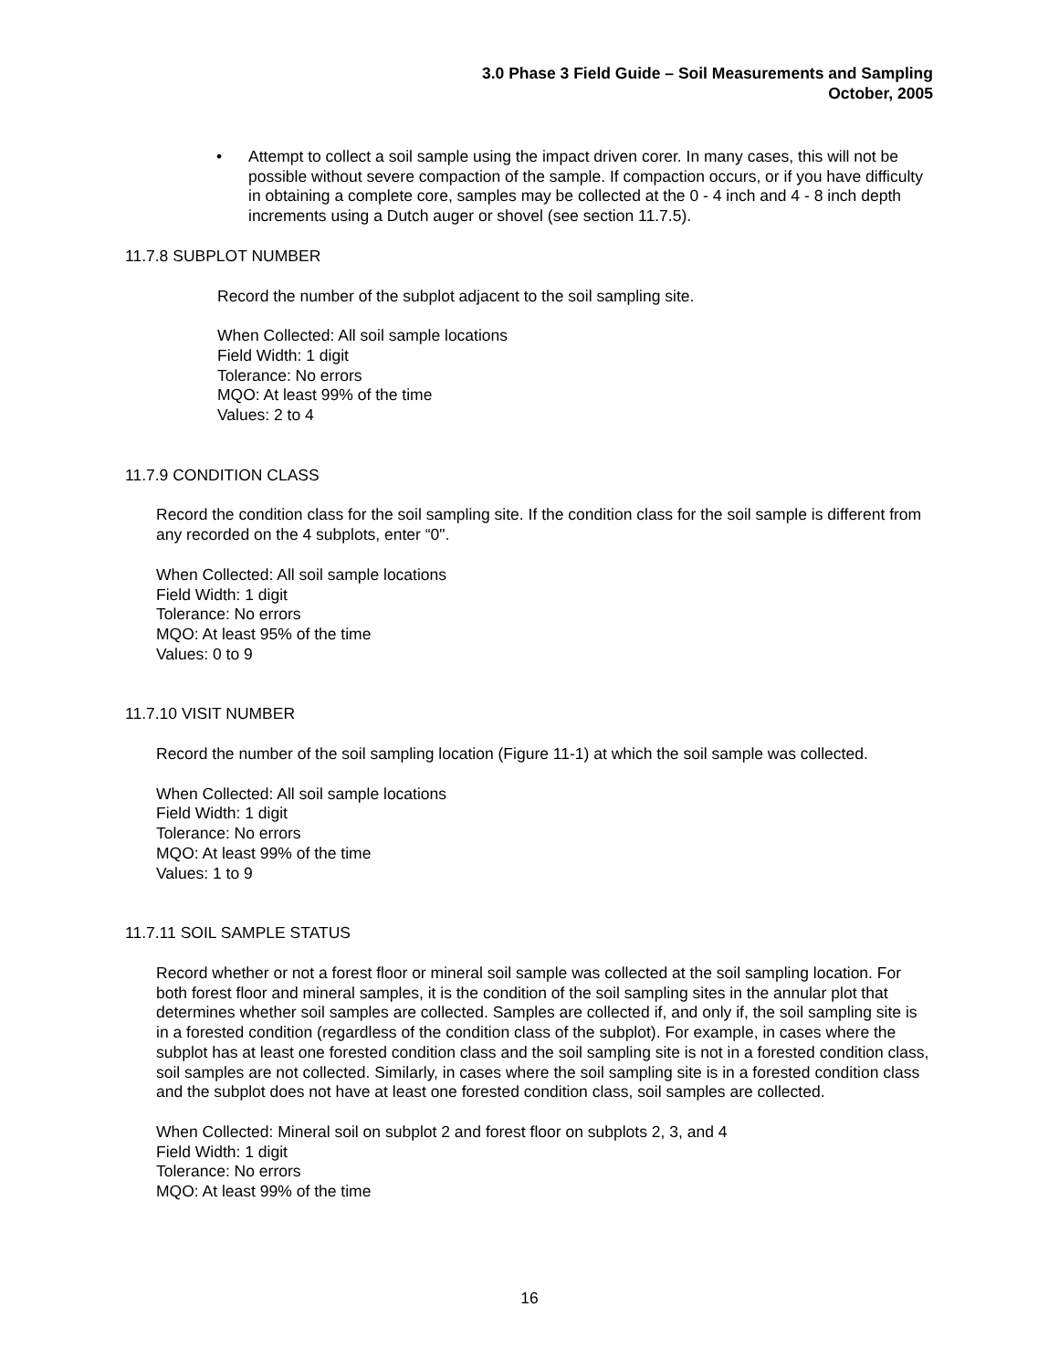3.0 Phase 3 Field Guide – Soil Measurements and Sampling
October, 2005
• Attempt to collect a soil sample using the impact driven corer. In many cases, this will not be possible without severe compaction of the sample. If compaction occurs, or if you have difficulty in obtaining a complete core, samples may be collected at the 0 - 4 inch and 4 - 8 inch depth increments using a Dutch auger or shovel (see section 11.7.5).
11.7.8 SUBPLOT NUMBER
Record the number of the subplot adjacent to the soil sampling site.
When Collected: All soil sample locations
Field Width: 1 digit
Tolerance: No errors
MQO: At least 99% of the time
Values: 2 to 4
11.7.9 CONDITION CLASS
Record the condition class for the soil sampling site. If the condition class for the soil sample is different from any recorded on the 4 subplots, enter “0".
When Collected: All soil sample locations
Field Width: 1 digit
Tolerance: No errors
MQO: At least 95% of the time
Values: 0 to 9
11.7.10 VISIT NUMBER
Record the number of the soil sampling location (Figure 11-1) at which the soil sample was collected.
When Collected: All soil sample locations
Field Width: 1 digit
Tolerance: No errors
MQO: At least 99% of the time
Values: 1 to 9
11.7.11 SOIL SAMPLE STATUS
Record whether or not a forest floor or mineral soil sample was collected at the soil sampling location. For both forest floor and mineral samples, it is the condition of the soil sampling sites in the annular plot that determines whether soil samples are collected. Samples are collected if, and only if, the soil sampling site is in a forested condition (regardless of the condition class of the subplot). For example, in cases where the subplot has at least one forested condition class and the soil sampling site is not in a forested condition class, soil samples are not collected. Similarly, in cases where the soil sampling site is in a forested condition class and the subplot does not have at least one forested condition class, soil samples are collected.
When Collected: Mineral soil on subplot 2 and forest floor on subplots 2, 3, and 4
Field Width: 1 digit
Tolerance: No errors
MQO: At least 99% of the time
16